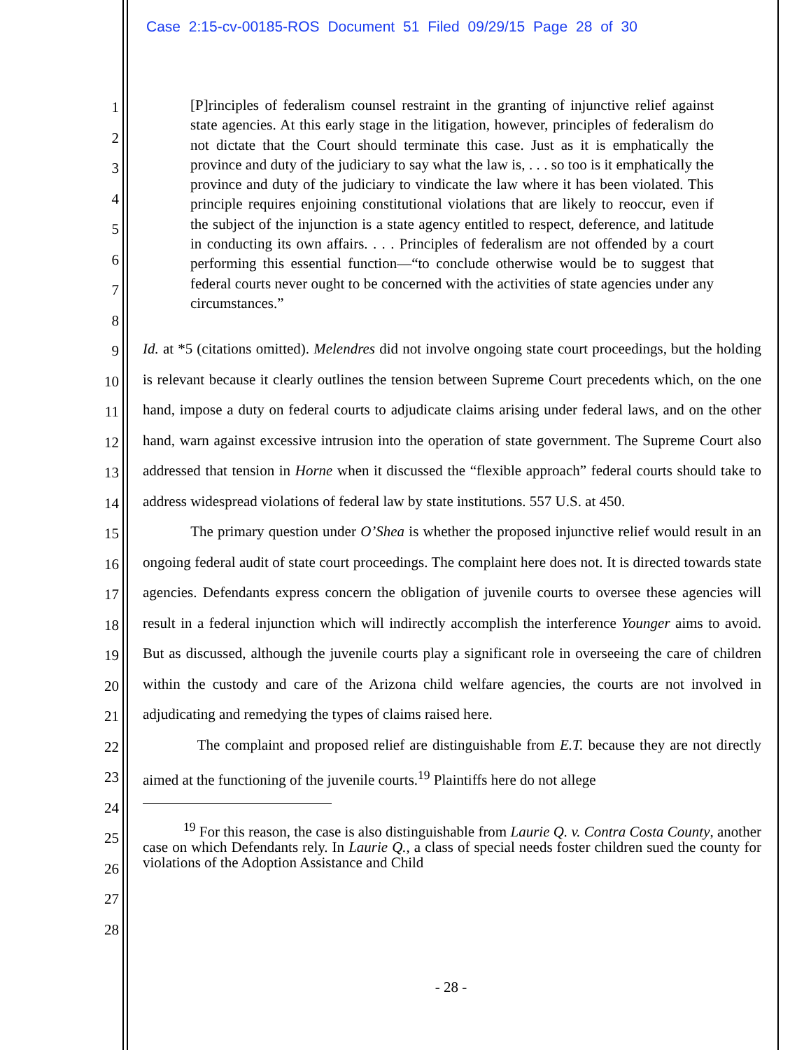Case 2:15-cv-00185-ROS Document 51 Filed 09/29/15 Page 28 of 30
1
2
3
4
5
6
7
8
9
10
11
12
13
14
15
16
17
18
19
20
21
22
23
24
25
26
27
28
[P]rinciples of federalism counsel restraint in the granting of injunctive relief against state agencies. At this early stage in the litigation, however, principles of federalism do not dictate that the Court should terminate this case. Just as it is emphatically the province and duty of the judiciary to say what the law is, . . . so too is it emphatically the province and duty of the judiciary to vindicate the law where it has been violated. This principle requires enjoining constitutional violations that are likely to reoccur, even if the subject of the injunction is a state agency entitled to respect, deference, and latitude in conducting its own affairs. . . . Principles of federalism are not offended by a court performing this essential function—“to conclude otherwise would be to suggest that federal courts never ought to be concerned with the activities of state agencies under any circumstances.”
Id. at *5 (citations omitted). Melendres did not involve ongoing state court proceedings, but the holding is relevant because it clearly outlines the tension between Supreme Court precedents which, on the one hand, impose a duty on federal courts to adjudicate claims arising under federal laws, and on the other hand, warn against excessive intrusion into the operation of state government. The Supreme Court also addressed that tension in Horne when it discussed the “flexible approach” federal courts should take to address widespread violations of federal law by state institutions. 557 U.S. at 450.
The primary question under O’Shea is whether the proposed injunctive relief would result in an ongoing federal audit of state court proceedings. The complaint here does not. It is directed towards state agencies. Defendants express concern the obligation of juvenile courts to oversee these agencies will result in a federal injunction which will indirectly accomplish the interference Younger aims to avoid. But as discussed, although the juvenile courts play a significant role in overseeing the care of children within the custody and care of the Arizona child welfare agencies, the courts are not involved in adjudicating and remedying the types of claims raised here.
The complaint and proposed relief are distinguishable from E.T. because they are not directly aimed at the functioning of the juvenile courts.<sup>19</sup> Plaintiffs here do not allege
<sup>19</sup> For this reason, the case is also distinguishable from Laurie Q. v. Contra Costa County, another case on which Defendants rely. In Laurie Q., a class of special needs foster children sued the county for violations of the Adoption Assistance and Child
- 28 -